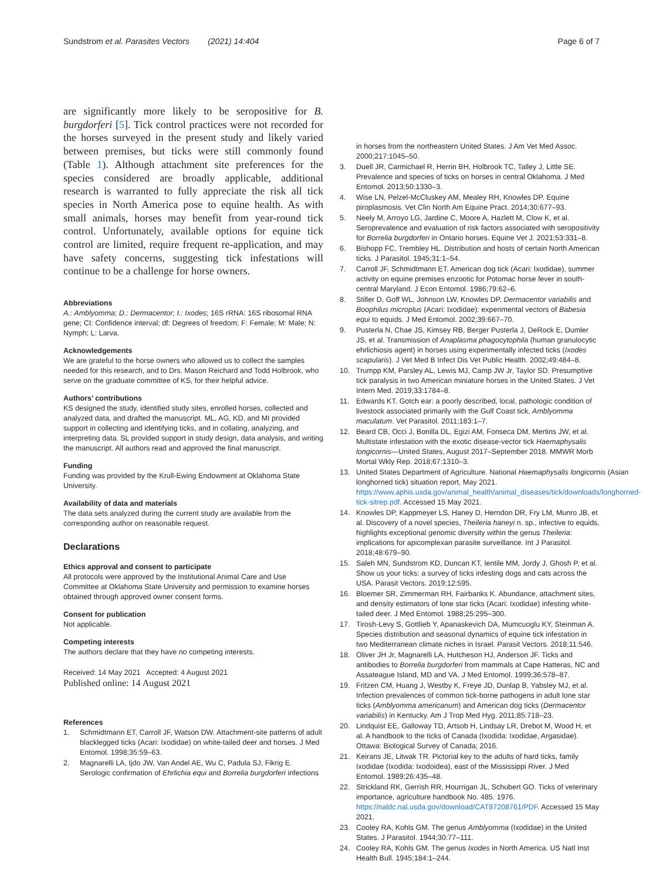Sundstrom et al. Parasites Vectors (2021) 14:404
Page 6 of 7
are significantly more likely to be seropositive for B. burgdorferi [5]. Tick control practices were not recorded for the horses surveyed in the present study and likely varied between premises, but ticks were still commonly found (Table 1). Although attachment site preferences for the species considered are broadly applicable, additional research is warranted to fully appreciate the risk all tick species in North America pose to equine health. As with small animals, horses may benefit from year-round tick control. Unfortunately, available options for equine tick control are limited, require frequent re-application, and may have safety concerns, suggesting tick infestations will continue to be a challenge for horse owners.
Abbreviations
A.: Amblyomma; D.: Dermacentor; I.: Ixodes; 16S rRNA: 16S ribosomal RNA gene; CI: Confidence interval; df: Degrees of freedom; F: Female; M: Male; N: Nymph; L: Larva.
Acknowledgements
We are grateful to the horse owners who allowed us to collect the samples needed for this research, and to Drs. Mason Reichard and Todd Holbrook, who serve on the graduate committee of KS, for their helpful advice.
Authors’ contributions
KS designed the study, identified study sites, enrolled horses, collected and analyzed data, and drafted the manuscript. ML, AG, KD, and MI provided support in collecting and identifying ticks, and in collating, analyzing, and interpreting data. SL provided support in study design, data analysis, and writing the manuscript. All authors read and approved the final manuscript.
Funding
Funding was provided by the Krull-Ewing Endowment at Oklahoma State University.
Availability of data and materials
The data sets analyzed during the current study are available from the corresponding author on reasonable request.
Declarations
Ethics approval and consent to participate
All protocols were approved by the Institutional Animal Care and Use Committee at Oklahoma State University and permission to examine horses obtained through approved owner consent forms.
Consent for publication
Not applicable.
Competing interests
The authors declare that they have no competing interests.
Received: 14 May 2021 Accepted: 4 August 2021
Published online: 14 August 2021
References
1. Schmidtmann ET, Carroll JF, Watson DW. Attachment-site patterns of adult blacklegged ticks (Acari: Ixodidae) on white-tailed deer and horses. J Med Entomol. 1998;35:59–63.
2. Magnarelli LA, Ijdo JW, Van Andel AE, Wu C, Padula SJ, Fikrig E. Serologic confirmation of Ehrlichia equi and Borrelia burgdorferi infections
in horses from the northeastern United States. J Am Vet Med Assoc. 2000;217:1045–50.
3. Duell JR, Carmichael R, Herrin BH, Holbrook TC, Talley J, Little SE. Prevalence and species of ticks on horses in central Oklahoma. J Med Entomol. 2013;50:1330–3.
4. Wise LN, Pelzel-McCluskey AM, Mealey RH, Knowles DP. Equine piroplasmosis. Vet Clin North Am Equine Pract. 2014;30:677–93.
5. Neely M, Arroyo LG, Jardine C, Moore A, Hazlett M, Clow K, et al. Seroprevalence and evaluation of risk factors associated with seropositivity for Borrelia burgdorferi in Ontario horses. Equine Vet J. 2021;53:331–8.
6. Bishopp FC, Trembley HL. Distribution and hosts of certain North American ticks. J Parasitol. 1945;31:1–54.
7. Carroll JF, Schmidtmann ET. American dog tick (Acari: Ixodidae), summer activity on equine premises enzootic for Potomac horse fever in south-central Maryland. J Econ Entomol. 1986;79:62–6.
8. Stiller D, Goff WL, Johnson LW, Knowles DP. Dermacentor variabilis and Boophilus microplus (Acari: Ixodidae): experimental vectors of Babesia equi to equids. J Med Entomol. 2002;39:667–70.
9. Pusterla N, Chae JS, Kimsey RB, Berger Pusterla J, DeRock E, Dumler JS, et al. Transmission of Anaplasma phagocytophila (human granulocytic ehrlichiosis agent) in horses using experimentally infected ticks (Ixodes scapularis). J Vet Med B Infect Dis Vet Public Health. 2002;49:484–8.
10. Trumpp KM, Parsley AL, Lewis MJ, Camp JW Jr, Taylor SD. Presumptive tick paralysis in two American miniature horses in the United States. J Vet Intern Med. 2019;33:1784–8.
11. Edwards KT. Gotch ear: a poorly described, local, pathologic condition of livestock associated primarily with the Gulf Coast tick, Amblyomma maculatum. Vet Parasitol. 2011;183:1–7.
12. Beard CB, Occi J, Bonilla DL, Egizi AM, Fonseca DM, Mertins JW, et al. Multistate infestation with the exotic disease-vector tick Haemaphysalis longicornis—United States, August 2017–September 2018. MMWR Morb Mortal Wkly Rep. 2018;67:1310–3.
13. United States Department of Agriculture. National Haemaphysalis longicornis (Asian longhorned tick) situation report, May 2021. https://www.aphis.usda.gov/animal_health/animal_diseases/tick/downloads/longhorned-tick-sitrep.pdf. Accessed 15 May 2021.
14. Knowles DP, Kappmeyer LS, Haney D, Herndon DR, Fry LM, Munro JB, et al. Discovery of a novel species, Theileria haneyi n. sp., infective to equids, highlights exceptional genomic diversity within the genus Theileria: implications for apicomplexan parasite surveillance. Int J Parasitol. 2018;48:679–90.
15. Saleh MN, Sundstrom KD, Duncan KT, Ientile MM, Jordy J, Ghosh P, et al. Show us your ticks: a survey of ticks infesting dogs and cats across the USA. Parasit Vectors. 2019;12:595.
16. Bloemer SR, Zimmerman RH, Fairbanks K. Abundance, attachment sites, and density estimators of lone star ticks (Acari: Ixodidae) infesting white-tailed deer. J Med Entomol. 1988;25:295–300.
17. Tirosh-Levy S, Gottlieb Y, Apanaskevich DA, Mumcuoglu KY, Steinman A. Species distribution and seasonal dynamics of equine tick infestation in two Mediterranean climate niches in Israel. Parasit Vectors. 2018;11:546.
18. Oliver JH Jr, Magnarelli LA, Hutcheson HJ, Anderson JF. Ticks and antibodies to Borrelia burgdorferi from mammals at Cape Hatteras, NC and Assateague Island, MD and VA. J Med Entomol. 1999;36:578–87.
19. Fritzen CM, Huang J, Westby K, Freye JD, Dunlap B, Yabsley MJ, et al. Infection prevalences of common tick-borne pathogens in adult lone star ticks (Amblyomma americanum) and American dog ticks (Dermacentor variabilis) in Kentucky. Am J Trop Med Hyg. 2011;85:718–23.
20. Lindquist EE, Galloway TD, Artsob H, Lindsay LR, Drebot M, Wood H, et al. A handbook to the ticks of Canada (Ixodida: Ixodidae, Argasidae). Ottawa: Biological Survey of Canada; 2016.
21. Keirans JE, Litwak TR. Pictorial key to the adults of hard ticks, family Ixodidae (Ixodida: Ixodoidea), east of the Mississippi River. J Med Entomol. 1989;26:435–48.
22. Strickland RK, Gerrish RR, Hourrigan JL, Schubert GO. Ticks of veterinary importance, agriculture handbook No. 485. 1976. https://naldc.nal.usda.gov/download/CAT87208761/PDF. Accessed 15 May 2021.
23. Cooley RA, Kohls GM. The genus Amblyomma (Ixodidae) in the United States. J Parasitol. 1944;30:77–111.
24. Cooley RA, Kohls GM. The genus Ixodes in North America. US Natl Inst Health Bull. 1945;184:1–244.